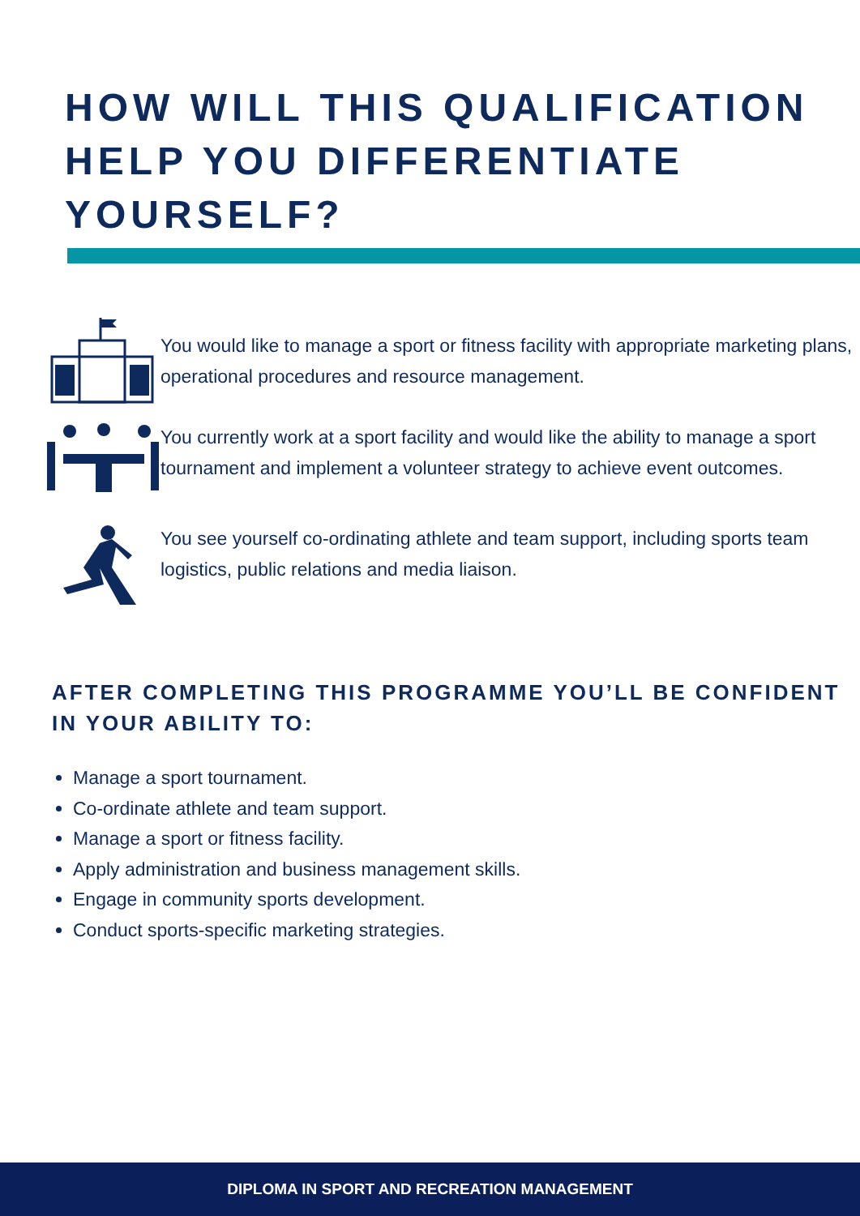HOW WILL THIS QUALIFICATION HELP YOU DIFFERENTIATE YOURSELF?
You would like to manage a sport or fitness facility with appropriate marketing plans, operational procedures and resource management.
You currently work at a sport facility and would like the ability to manage a sport tournament and implement a volunteer strategy to achieve event outcomes.
You see yourself co-ordinating athlete and team support, including sports team logistics, public relations and media liaison.
AFTER COMPLETING THIS PROGRAMME YOU’LL BE CONFIDENT IN YOUR ABILITY TO:
Manage a sport tournament.
Co-ordinate athlete and team support.
Manage a sport or fitness facility.
Apply administration and business management skills.
Engage in community sports development.
Conduct sports-specific marketing strategies.
DIPLOMA IN SPORT AND RECREATION MANAGEMENT